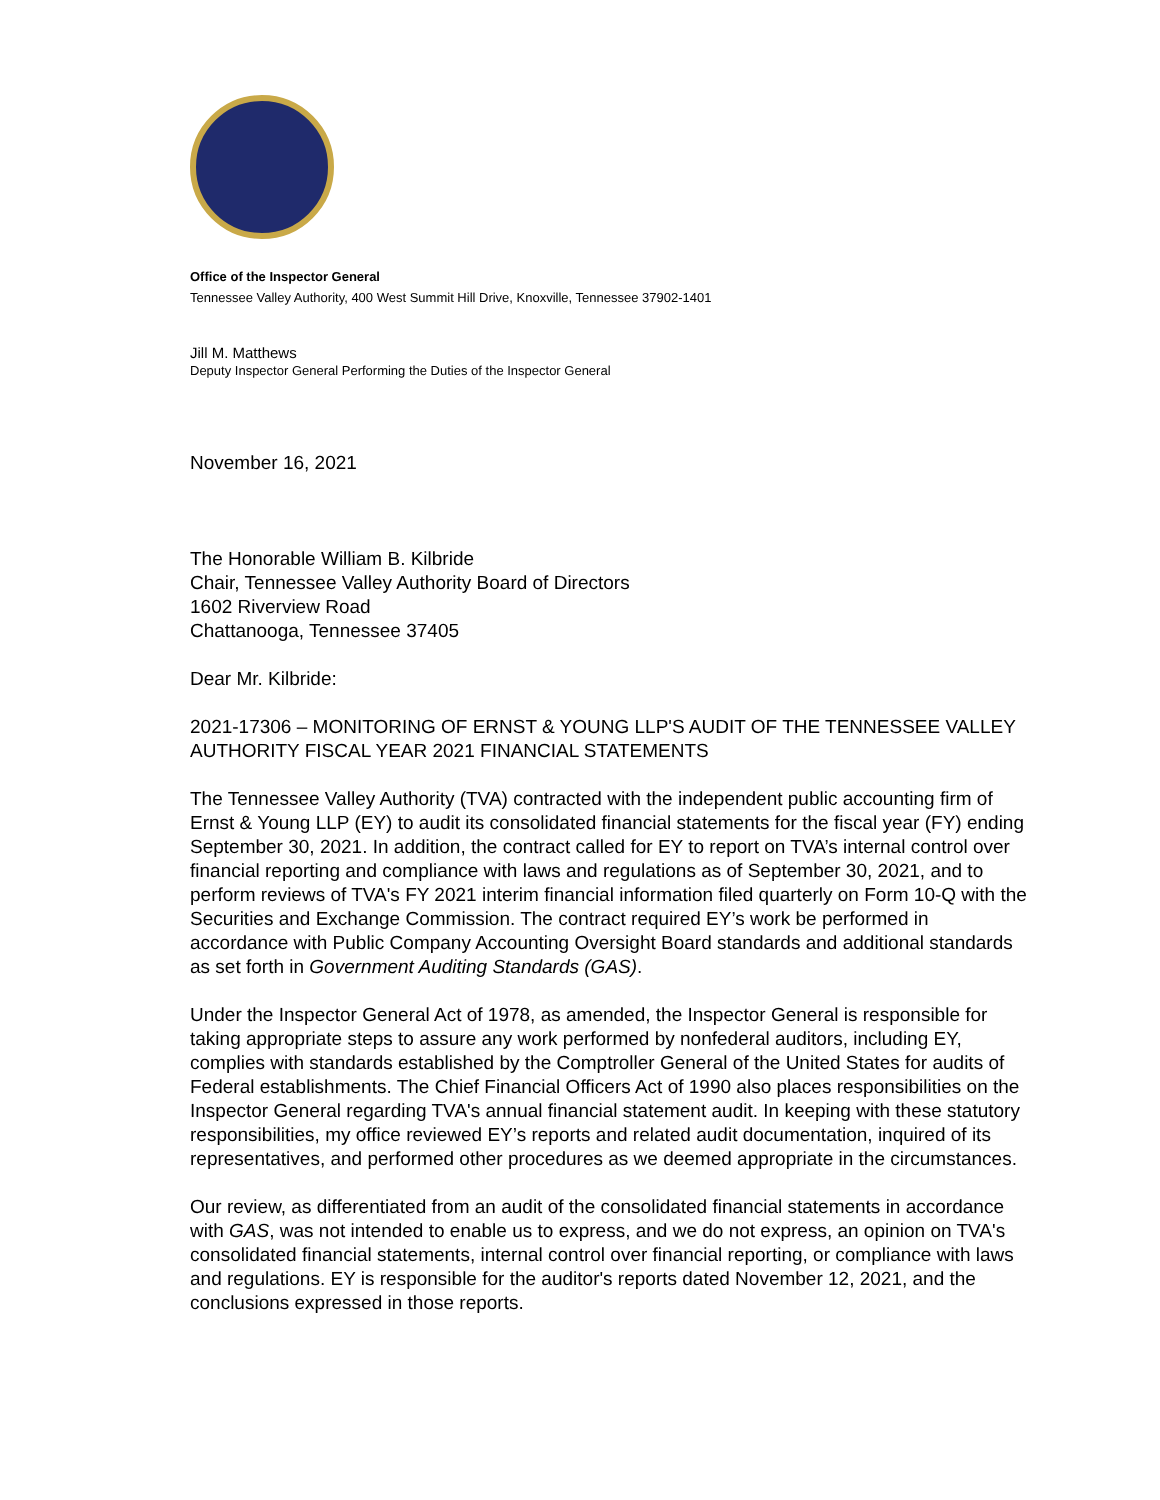Office of the Inspector General
Tennessee Valley Authority, 400 West Summit Hill Drive, Knoxville, Tennessee 37902-1401
Jill M. Matthews
Deputy Inspector General Performing the Duties of the Inspector General
November 16, 2021
The Honorable William B. Kilbride
Chair, Tennessee Valley Authority Board of Directors
1602 Riverview Road
Chattanooga, Tennessee 37405
Dear Mr. Kilbride:
2021-17306 – MONITORING OF ERNST & YOUNG LLP'S AUDIT OF THE TENNESSEE VALLEY AUTHORITY FISCAL YEAR 2021 FINANCIAL STATEMENTS
The Tennessee Valley Authority (TVA) contracted with the independent public accounting firm of Ernst & Young LLP (EY) to audit its consolidated financial statements for the fiscal year (FY) ending September 30, 2021. In addition, the contract called for EY to report on TVA’s internal control over financial reporting and compliance with laws and regulations as of September 30, 2021, and to perform reviews of TVA's FY 2021 interim financial information filed quarterly on Form 10-Q with the Securities and Exchange Commission. The contract required EY’s work be performed in accordance with Public Company Accounting Oversight Board standards and additional standards as set forth in Government Auditing Standards (GAS).
Under the Inspector General Act of 1978, as amended, the Inspector General is responsible for taking appropriate steps to assure any work performed by nonfederal auditors, including EY, complies with standards established by the Comptroller General of the United States for audits of Federal establishments. The Chief Financial Officers Act of 1990 also places responsibilities on the Inspector General regarding TVA's annual financial statement audit. In keeping with these statutory responsibilities, my office reviewed EY’s reports and related audit documentation, inquired of its representatives, and performed other procedures as we deemed appropriate in the circumstances.
Our review, as differentiated from an audit of the consolidated financial statements in accordance with GAS, was not intended to enable us to express, and we do not express, an opinion on TVA's consolidated financial statements, internal control over financial reporting, or compliance with laws and regulations. EY is responsible for the auditor's reports dated November 12, 2021, and the conclusions expressed in those reports.